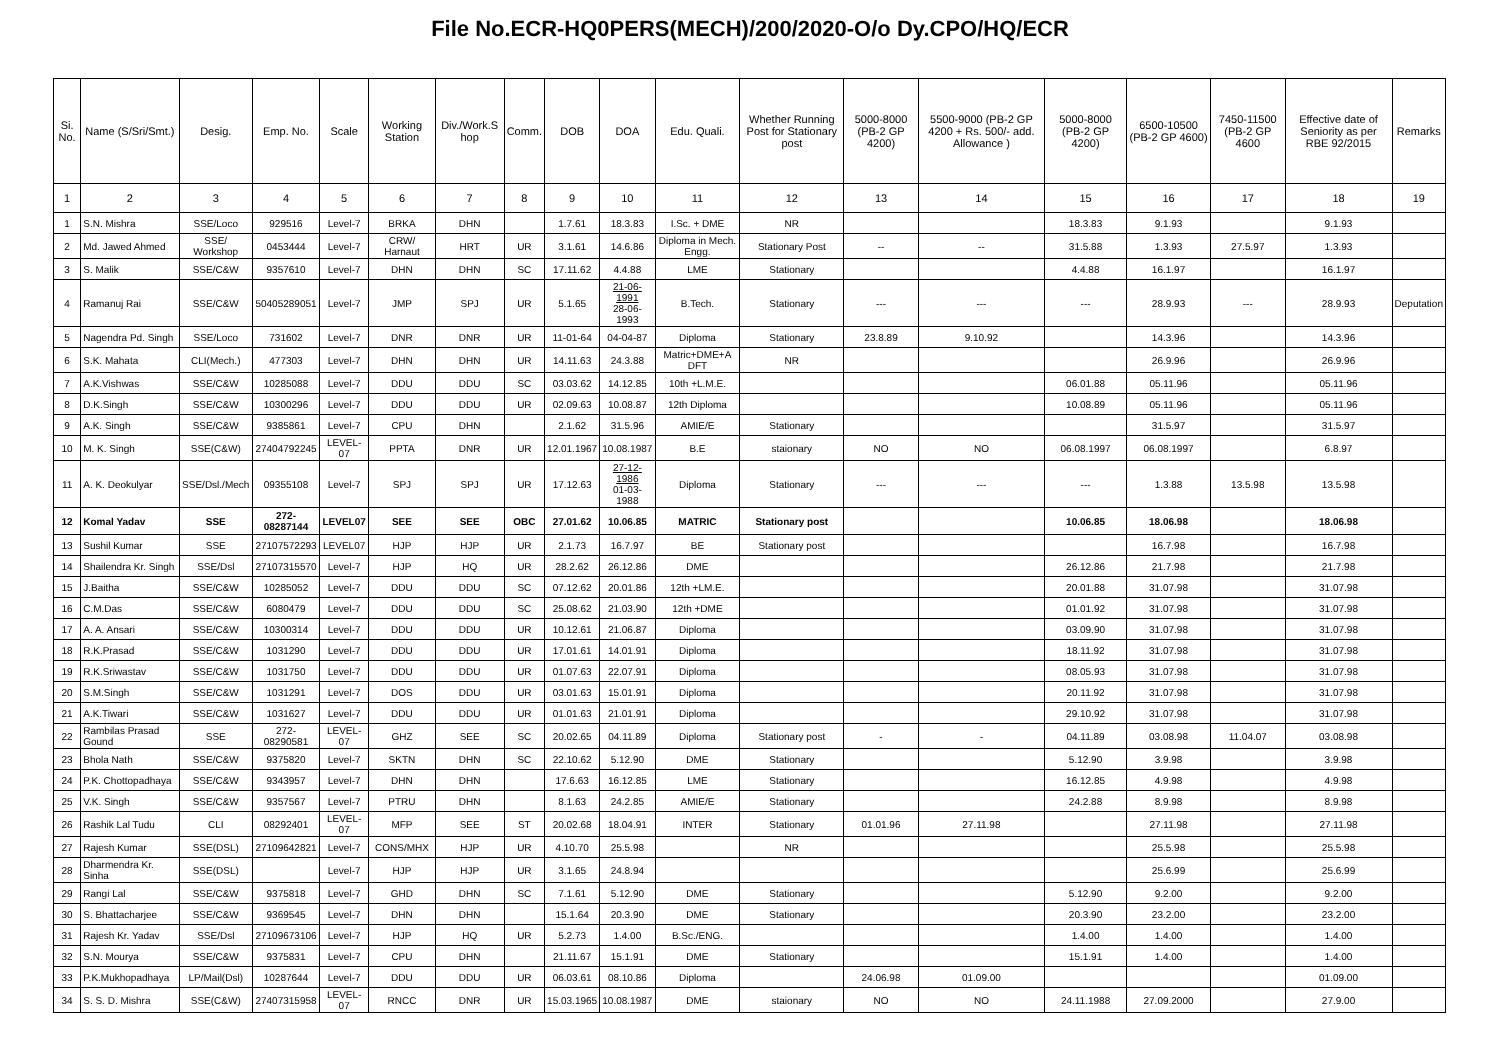File No.ECR-HQ0PERS(MECH)/200/2020-O/o Dy.CPO/HQ/ECR
| Si. No. | Name (S/Sri/Smt.) | Desig. | Emp. No. | Scale | Working Station | Div./Work.S hop | Comm. | DOB | DOA | Edu. Quali. | Whether Running Post for Stationary post | 5000-8000 (PB-2 GP 4200) | 5500-9000 (PB-2 GP 4200 + Rs. 500/- add. Allowance ) | 5000-8000 (PB-2 GP 4200) | 6500-10500 (PB-2 GP 4600) | 7450-11500 (PB-2 GP 4600 | Effective date of Seniority as per RBE 92/2015 | Remarks |
| --- | --- | --- | --- | --- | --- | --- | --- | --- | --- | --- | --- | --- | --- | --- | --- | --- | --- | --- |
| 1 | 2 | 3 | 4 | 5 | 6 | 7 | 8 | 9 | 10 | 11 | 12 | 13 | 14 | 15 | 16 | 17 | 18 | 19 |
| 1 | S.N. Mishra | SSE/Loco | 929516 | Level-7 | BRKA | DHN | | 1.7.61 | 18.3.83 | I.Sc. + DME | NR | | | 18.3.83 | 9.1.93 | | 9.1.93 | |
| 2 | Md. Jawed Ahmed | SSE/ Workshop | 0453444 | Level-7 | CRW/ Harnaut | HRT | UR | 3.1.61 | 14.6.86 | Diploma in Mech. Engg. | Stationary Post | -- | -- | 31.5.88 | 1.3.93 | 27.5.97 | 1.3.93 | |
| 3 | S. Malik | SSE/C&W | 9357610 | Level-7 | DHN | DHN | SC | 17.11.62 | 4.4.88 | LME | Stationary | | | 4.4.88 | 16.1.97 | | 16.1.97 | |
| 4 | Ramanuj Rai | SSE/C&W | 50405289051 | Level-7 | JMP | SPJ | UR | 5.1.65 | 21-06-1991 28-06-1993 | B.Tech. | Stationary | --- | --- | --- | 28.9.93 | --- | 28.9.93 | Deputation |
| 5 | Nagendra Pd. Singh | SSE/Loco | 731602 | Level-7 | DNR | DNR | UR | 11-01-64 | 04-04-87 | Diploma | Stationary | 23.8.89 | 9.10.92 | | 14.3.96 | | 14.3.96 | |
| 6 | S.K. Mahata | CLI(Mech.) | 477303 | Level-7 | DHN | DHN | UR | 14.11.63 | 24.3.88 | Matric+DME+A DFT | NR | | | | 26.9.96 | | 26.9.96 | |
| 7 | A.K.Vishwas | SSE/C&W | 10285088 | Level-7 | DDU | DDU | SC | 03.03.62 | 14.12.85 | 10th +L.M.E. | | | | 06.01.88 | 05.11.96 | | 05.11.96 | |
| 8 | D.K.Singh | SSE/C&W | 10300296 | Level-7 | DDU | DDU | UR | 02.09.63 | 10.08.87 | 12th Diploma | | | | 10.08.89 | 05.11.96 | | 05.11.96 | |
| 9 | A.K. Singh | SSE/C&W | 9385861 | Level-7 | CPU | DHN | | 2.1.62 | 31.5.96 | AMIE/E | Stationary | | | | 31.5.97 | | 31.5.97 | |
| 10 | M. K. Singh | SSE(C&W) | 27404792245 | LEVEL-07 | PPTA | DNR | UR | 12.01.1967 | 10.08.1987 | B.E | staionary | NO | NO | 06.08.1997 | 06.08.1997 | | 6.8.97 | |
| 11 | A. K. Deokulyar | SSE/Dsl./Mech | 09355108 | Level-7 | SPJ | SPJ | UR | 17.12.63 | 27-12-1986 01-03-1988 | Diploma | Stationary | --- | --- | --- | 1.3.88 | 13.5.98 | 13.5.98 | |
| 12 | Komal Yadav | SSE | 272-08287144 | LEVEL07 | SEE | SEE | OBC | 27.01.62 | 10.06.85 | MATRIC | Stationary post | | | 10.06.85 | 18.06.98 | | 18.06.98 | |
| 13 | Sushil Kumar | SSE | 27107572293 | LEVEL07 | HJP | HJP | UR | 2.1.73 | 16.7.97 | BE | Stationary post | | | | 16.7.98 | | 16.7.98 | |
| 14 | Shailendra Kr. Singh | SSE/Dsl | 27107315570 | Level-7 | HJP | HQ | UR | 28.2.62 | 26.12.86 | DME | | | | 26.12.86 | 21.7.98 | | 21.7.98 | |
| 15 | J.Baitha | SSE/C&W | 10285052 | Level-7 | DDU | DDU | SC | 07.12.62 | 20.01.86 | 12th +LM.E. | | | | 20.01.88 | 31.07.98 | | 31.07.98 | |
| 16 | C.M.Das | SSE/C&W | 6080479 | Level-7 | DDU | DDU | SC | 25.08.62 | 21.03.90 | 12th +DME | | | | 01.01.92 | 31.07.98 | | 31.07.98 | |
| 17 | A. A. Ansari | SSE/C&W | 10300314 | Level-7 | DDU | DDU | UR | 10.12.61 | 21.06.87 | Diploma | | | | 03.09.90 | 31.07.98 | | 31.07.98 | |
| 18 | R.K.Prasad | SSE/C&W | 1031290 | Level-7 | DDU | DDU | UR | 17.01.61 | 14.01.91 | Diploma | | | | 18.11.92 | 31.07.98 | | 31.07.98 | |
| 19 | R.K.Sriwastav | SSE/C&W | 1031750 | Level-7 | DDU | DDU | UR | 01.07.63 | 22.07.91 | Diploma | | | | 08.05.93 | 31.07.98 | | 31.07.98 | |
| 20 | S.M.Singh | SSE/C&W | 1031291 | Level-7 | DOS | DDU | UR | 03.01.63 | 15.01.91 | Diploma | | | | 20.11.92 | 31.07.98 | | 31.07.98 | |
| 21 | A.K.Tiwari | SSE/C&W | 1031627 | Level-7 | DDU | DDU | UR | 01.01.63 | 21.01.91 | Diploma | | | | 29.10.92 | 31.07.98 | | 31.07.98 | |
| 22 | Rambilas Prasad Gound | SSE | 272-08290581 | LEVEL-07 | GHZ | SEE | SC | 20.02.65 | 04.11.89 | Diploma | Stationary post | - | - | 04.11.89 | 03.08.98 | 11.04.07 | 03.08.98 | |
| 23 | Bhola Nath | SSE/C&W | 9375820 | Level-7 | SKTN | DHN | SC | 22.10.62 | 5.12.90 | DME | Stationary | | | 5.12.90 | 3.9.98 | | 3.9.98 | |
| 24 | P.K. Chottopadhaya | SSE/C&W | 9343957 | Level-7 | DHN | DHN | | 17.6.63 | 16.12.85 | LME | Stationary | | | 16.12.85 | 4.9.98 | | 4.9.98 | |
| 25 | V.K. Singh | SSE/C&W | 9357567 | Level-7 | PTRU | DHN | | 8.1.63 | 24.2.85 | AMIE/E | Stationary | | | 24.2.88 | 8.9.98 | | 8.9.98 | |
| 26 | Rashik Lal Tudu | CLI | 08292401 | LEVEL-07 | MFP | SEE | ST | 20.02.68 | 18.04.91 | INTER | Stationary | 01.01.96 | 27.11.98 | | 27.11.98 | | 27.11.98 | |
| 27 | Rajesh Kumar | SSE(DSL) | 27109642821 | Level-7 | CONS/MHX | HJP | UR | 4.10.70 | 25.5.98 | | NR | | | | 25.5.98 | | 25.5.98 | |
| 28 | Dharmendra Kr. Sinha | SSE(DSL) | | Level-7 | HJP | HJP | UR | 3.1.65 | 24.8.94 | | | | | | 25.6.99 | | 25.6.99 | |
| 29 | Rangi Lal | SSE/C&W | 9375818 | Level-7 | GHD | DHN | SC | 7.1.61 | 5.12.90 | DME | Stationary | | | 5.12.90 | 9.2.00 | | 9.2.00 | |
| 30 | S. Bhattacharjee | SSE/C&W | 9369545 | Level-7 | DHN | DHN | | 15.1.64 | 20.3.90 | DME | Stationary | | | 20.3.90 | 23.2.00 | | 23.2.00 | |
| 31 | Rajesh Kr. Yadav | SSE/Dsl | 27109673106 | Level-7 | HJP | HQ | UR | 5.2.73 | 1.4.00 | B.Sc./ENG. | | | | 1.4.00 | 1.4.00 | | 1.4.00 | |
| 32 | S.N. Mourya | SSE/C&W | 9375831 | Level-7 | CPU | DHN | | 21.11.67 | 15.1.91 | DME | Stationary | | | 15.1.91 | 1.4.00 | | 1.4.00 | |
| 33 | P.K.Mukhopadhaya | LP/Mail(Dsl) | 10287644 | Level-7 | DDU | DDU | UR | 06.03.61 | 08.10.86 | Diploma | | 24.06.98 | 01.09.00 | | | | 01.09.00 | |
| 34 | S. S. D. Mishra | SSE(C&W) | 27407315958 | LEVEL-07 | RNCC | DNR | UR | 15.03.1965 | 10.08.1987 | DME | staionary | NO | NO | 24.11.1988 | 27.09.2000 | | 27.9.00 | |